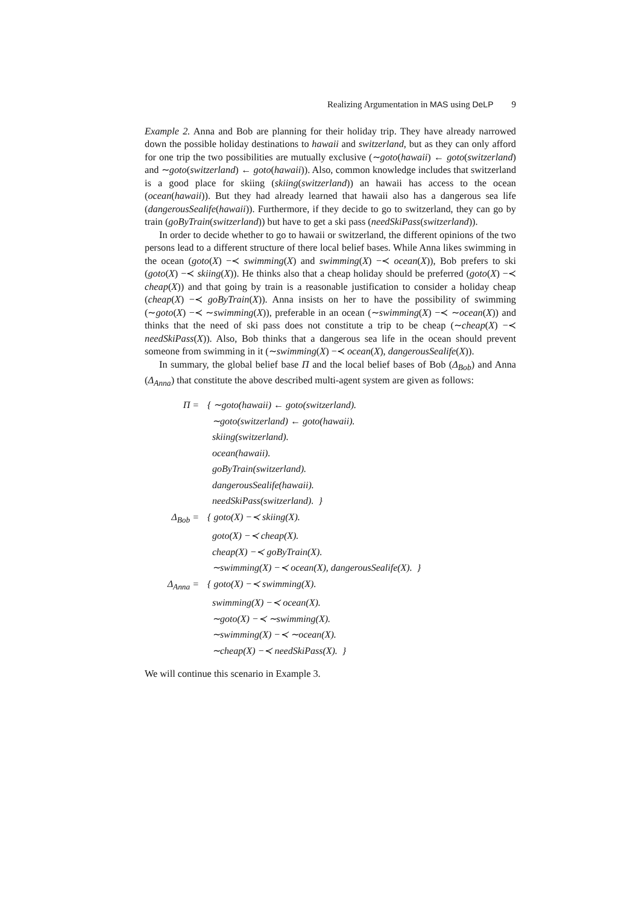Realizing Argumentation in MAS using DeLP 9
Example 2. Anna and Bob are planning for their holiday trip. They have already narrowed down the possible holiday destinations to hawaii and switzerland, but as they can only afford for one trip the two possibilities are mutually exclusive (∼goto(hawaii) ← goto(switzerland) and ∼goto(switzerland) ← goto(hawaii)). Also, common knowledge includes that switzerland is a good place for skiing (skiing(switzerland)) an hawaii has access to the ocean (ocean(hawaii)). But they had already learned that hawaii also has a dangerous sea life (dangerousSealife(hawaii)). Furthermore, if they decide to go to switzerland, they can go by train (goByTrain(switzerland)) but have to get a ski pass (needSkiPass(switzerland)).
In order to decide whether to go to hawaii or switzerland, the different opinions of the two persons lead to a different structure of there local belief bases. While Anna likes swimming in the ocean (goto(X) −≺ swimming(X) and swimming(X) −≺ ocean(X)), Bob prefers to ski (goto(X) −≺ skiing(X)). He thinks also that a cheap holiday should be preferred (goto(X) −≺ cheap(X)) and that going by train is a reasonable justification to consider a holiday cheap (cheap(X) −≺ goByTrain(X)). Anna insists on her to have the possibility of swimming (∼goto(X) −≺ ∼swimming(X)), preferable in an ocean (∼swimming(X) −≺ ∼ocean(X)) and thinks that the need of ski pass does not constitute a trip to be cheap (∼cheap(X) −≺ needSkiPass(X)). Also, Bob thinks that a dangerous sea life in the ocean should prevent someone from swimming in it (∼swimming(X) −≺ ocean(X), dangerousSealife(X)).
In summary, the global belief base Π and the local belief bases of Bob (Δ<sub>Bob</sub>) and Anna (Δ<sub>Anna</sub>) that constitute the above described multi-agent system are given as follows:
| Π = | { ∼goto(hawaii) ← goto(switzerland). |
| | ∼goto(switzerland) ← goto(hawaii). |
| | skiing(switzerland). |
| | ocean(hawaii). |
| | goByTrain(switzerland). |
| | dangerousSealife(hawaii). |
| | needSkiPass(switzerland). } |
| Δ<sub>Bob</sub> = | { goto(X) −≺ skiing(X). |
| | goto(X) −≺ cheap(X). |
| | cheap(X) −≺ goByTrain(X). |
| | ∼swimming(X) −≺ ocean(X), dangerousSealife(X). } |
| Δ<sub>Anna</sub> = | { goto(X) −≺ swimming(X). |
| | swimming(X) −≺ ocean(X). |
| | ∼goto(X) −≺ ∼swimming(X). |
| | ∼swimming(X) −≺ ∼ocean(X). |
| | ∼cheap(X) −≺ needSkiPass(X). } |
We will continue this scenario in Example 3.